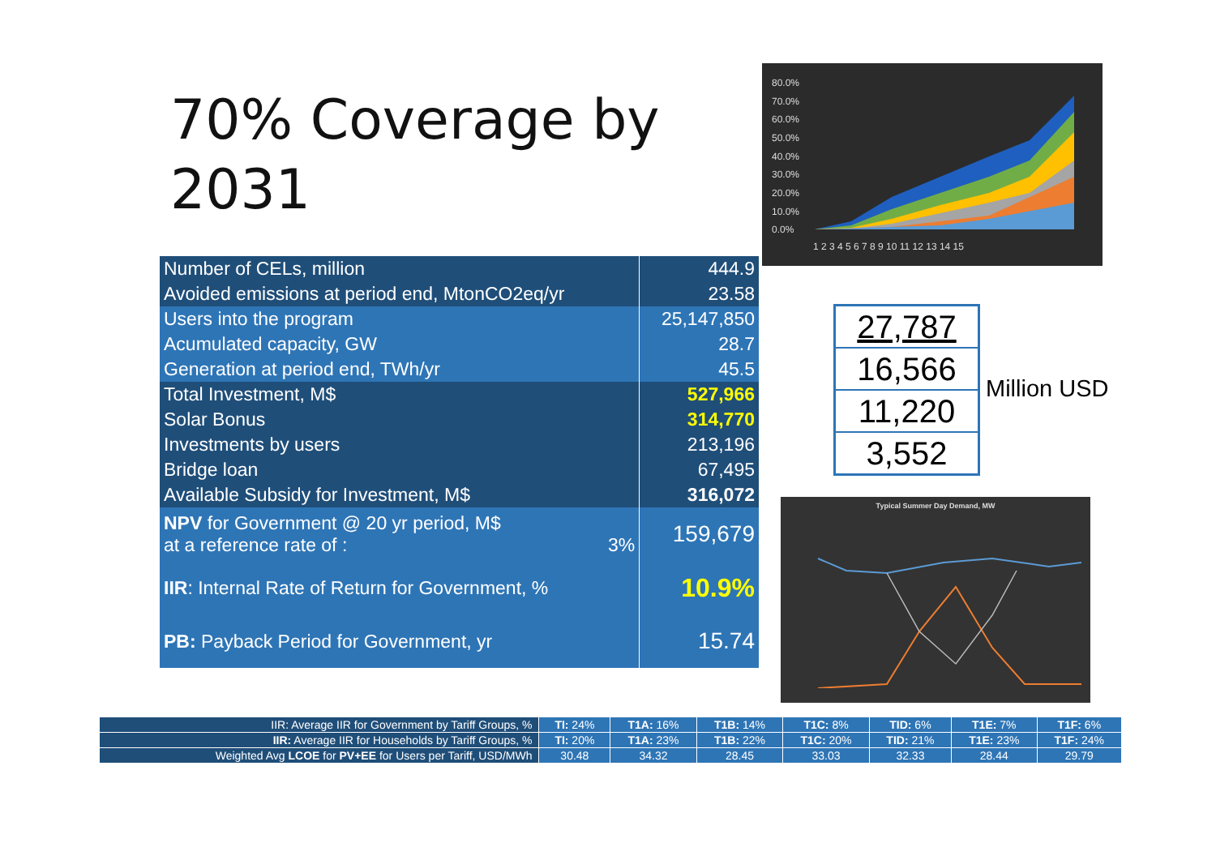70% Coverage by
2031
80.0%
70.0%
60.0%
50.0%
40.0%
30.0%
20.0%
10.0%
0.0%
1 2 3 4 5 6 7 8 9 10 11 12 13 14 15
| Number of CELs, million | 444.9 |
| Avoided emissions at period end, MtonCO2eq/yr | 23.58 |
| Users into the program | 25,147,850 |
| Acumulated capacity, GW | 28.7 |
| Generation at period end, TWh/yr | 45.5 |
| Total Investment, M$ | 527,966 |
| Solar Bonus | 314,770 |
| Investments by users | 213,196 |
| Bridge loan | 67,495 |
| Available Subsidy for Investment, M$ | 316,072 |
| NPV for Government @ 20 yr period, M$ at a reference rate of : 3% | 159,679 |
| IIR : Internal Rate of Return for Government, % | 10.9% |
| PB: Payback Period for Government, yr | 15.74 |
27,787
16,566
11,220
3,552
Million USD
Typical Summer Day Demand, MW
| IIR: Average IIR for Government by Tariff Groups, % | TI: 24% | T1A: 16% | T1B: 14% | T1C: 8% | TID: 6% | T1E: 7% | T1F: 6% |
| IIR: Average IIR for Households by Tariff Groups, % | TI: 20% | T1A: 23% | T1B: 22% | T1C: 20% | TID: 21% | T1E: 23% | T1F: 24% |
| Weighted Avg LCOE for PV+EE for Users per Tariff, USD/MWh | 30.48 | 34.32 | 28.45 | 33.03 | 32.33 | 28.44 | 29.79 |